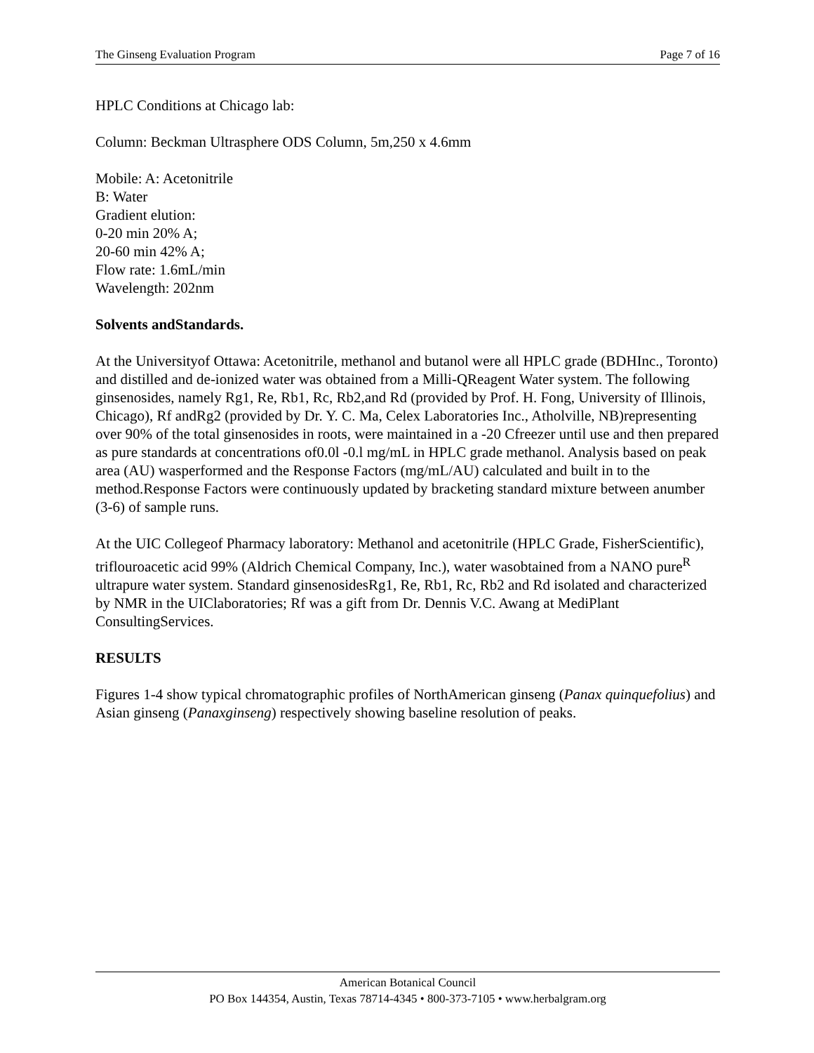The Ginseng Evaluation Program Page 7 of 16
HPLC Conditions at Chicago lab:
Column: Beckman Ultrasphere ODS Column, 5m,250 x 4.6mm
Mobile: A: Acetonitrile
B: Water
Gradient elution:
0-20 min 20% A;
20-60 min 42% A;
Flow rate: 1.6mL/min
Wavelength: 202nm
Solvents andStandards.
At the Universityof Ottawa: Acetonitrile, methanol and butanol were all HPLC grade (BDHInc., Toronto) and distilled and de-ionized water was obtained from a Milli-QReagent Water system. The following ginsenosides, namely Rg1, Re, Rb1, Rc, Rb2,and Rd (provided by Prof. H. Fong, University of Illinois, Chicago), Rf andRg2 (provided by Dr. Y. C. Ma, Celex Laboratories Inc., Atholville, NB)representing over 90% of the total ginsenosides in roots, were maintained in a -20 Cfreezer until use and then prepared as pure standards at concentrations of0.0l -0.l mg/mL in HPLC grade methanol. Analysis based on peak area (AU) wasperformed and the Response Factors (mg/mL/AU) calculated and built in to the method.Response Factors were continuously updated by bracketing standard mixture between anumber (3-6) of sample runs.
At the UIC Collegeof Pharmacy laboratory: Methanol and acetonitrile (HPLC Grade, FisherScientific), triflouroacetic acid 99% (Aldrich Chemical Company, Inc.), water wasobtained from a NANO pure<sup>R</sup> ultrapure water system. Standard ginsenosidesRg1, Re, Rb1, Rc, Rb2 and Rd isolated and characterized by NMR in the UIClaboratories; Rf was a gift from Dr. Dennis V.C. Awang at MediPlant ConsultingServices.
RESULTS
Figures 1-4 show typical chromatographic profiles of NorthAmerican ginseng (Panax quinquefolius) and Asian ginseng (Panaxginseng) respectively showing baseline resolution of peaks.
American Botanical Council
PO Box 144354, Austin, Texas 78714-4345 • 800-373-7105 • www.herbalgram.org